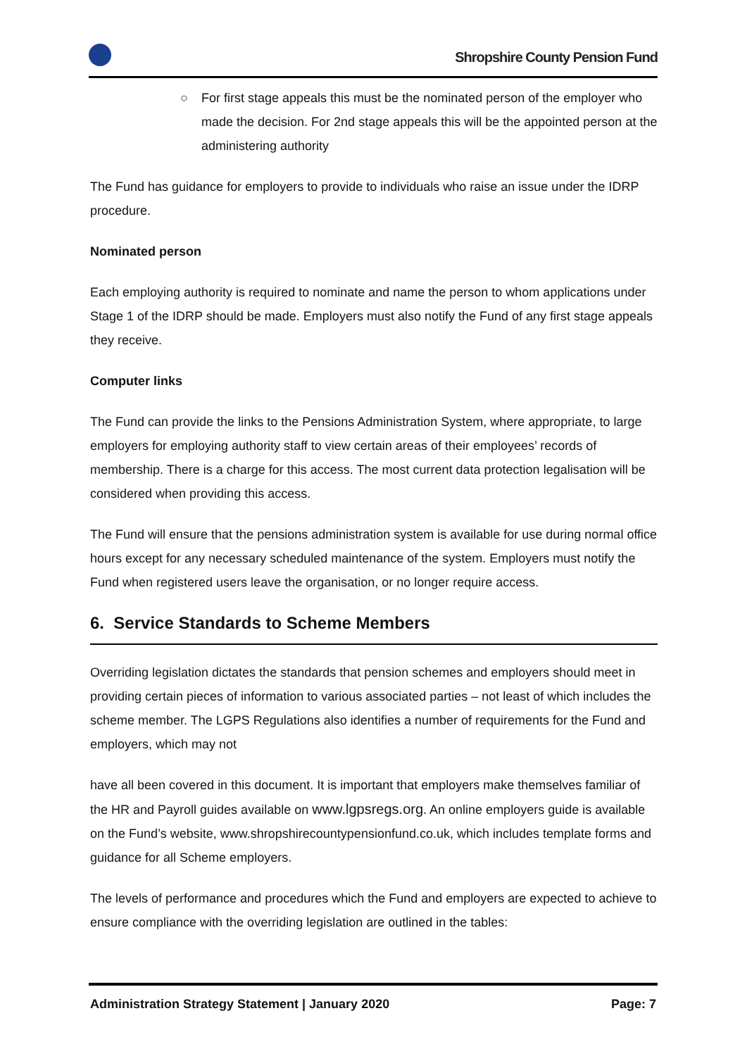Shropshire County Pension Fund
○ For first stage appeals this must be the nominated person of the employer who made the decision. For 2nd stage appeals this will be the appointed person at the administering authority
The Fund has guidance for employers to provide to individuals who raise an issue under the IDRP procedure.
Nominated person
Each employing authority is required to nominate and name the person to whom applications under Stage 1 of the IDRP should be made. Employers must also notify the Fund of any first stage appeals they receive.
Computer links
The Fund can provide the links to the Pensions Administration System, where appropriate, to large employers for employing authority staff to view certain areas of their employees’ records of membership. There is a charge for this access. The most current data protection legalisation will be considered when providing this access.
The Fund will ensure that the pensions administration system is available for use during normal office hours except for any necessary scheduled maintenance of the system. Employers must notify the Fund when registered users leave the organisation, or no longer require access.
6. Service Standards to Scheme Members
Overriding legislation dictates the standards that pension schemes and employers should meet in providing certain pieces of information to various associated parties – not least of which includes the scheme member. The LGPS Regulations also identifies a number of requirements for the Fund and employers, which may not
have all been covered in this document. It is important that employers make themselves familiar of the HR and Payroll guides available on www.lgpsregs.org. An online employers guide is available on the Fund’s website, www.shropshirecountypensionfund.co.uk, which includes template forms and guidance for all Scheme employers.
The levels of performance and procedures which the Fund and employers are expected to achieve to ensure compliance with the overriding legislation are outlined in the tables:
Administration Strategy Statement | January 2020 Page: 7